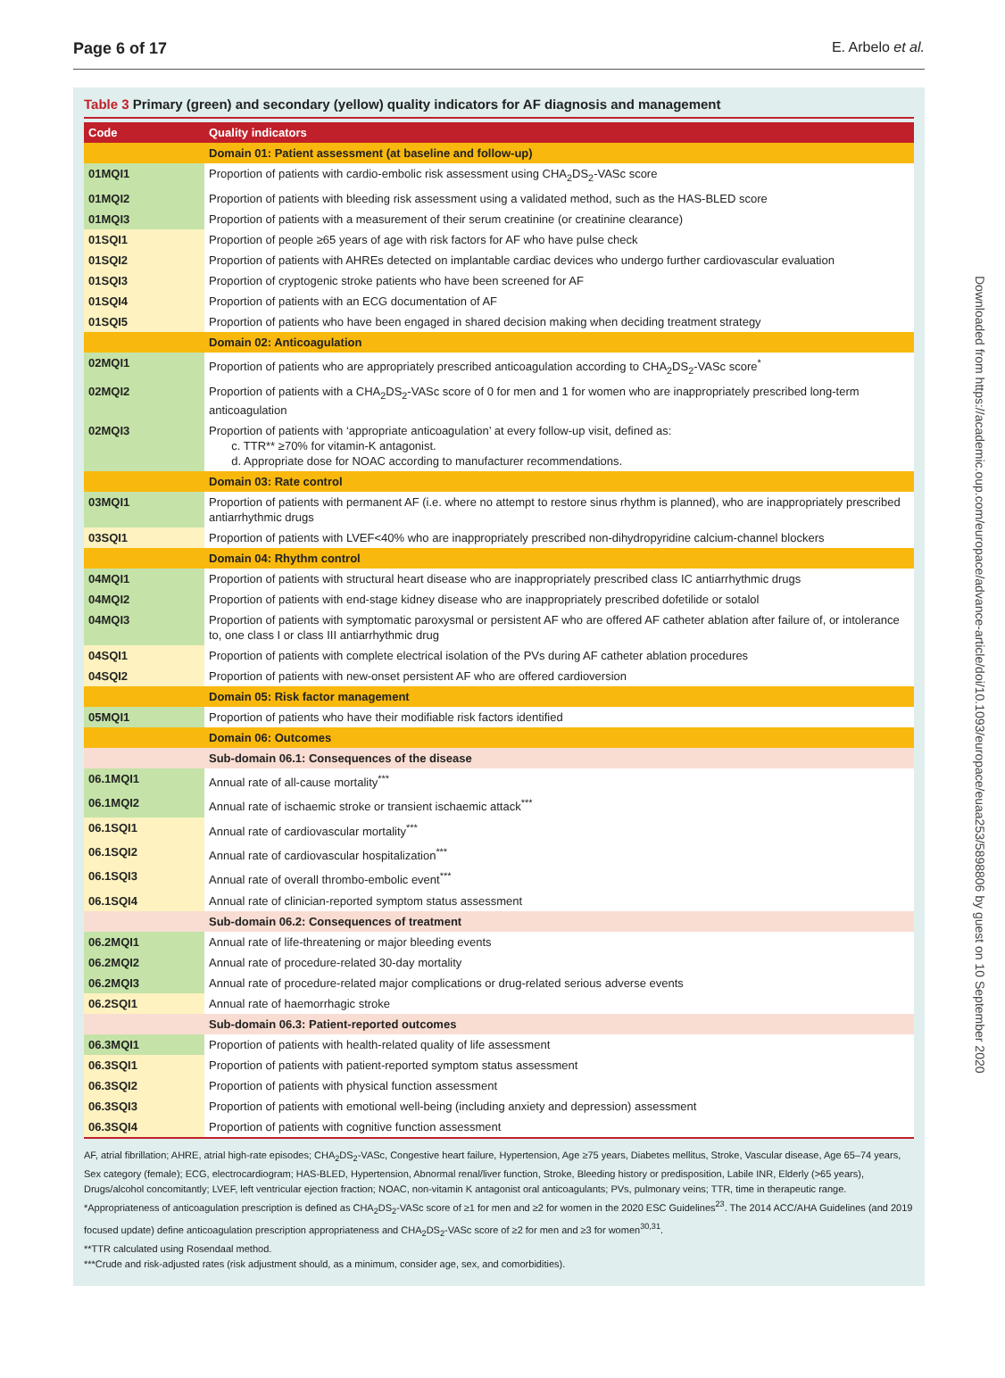Page 6 of 17 E. Arbelo et al.
Downloaded from https://academic.oup.com/europace/advance-article/doi/10.1093/europace/euaa253/5898806 by guest on 10 September 2020
Table 3 Primary (green) and secondary (yellow) quality indicators for AF diagnosis and management
| Code | Quality indicators |
| --- | --- |
| | Domain 01: Patient assessment (at baseline and follow-up) |
| 01MQI1 | Proportion of patients with cardio-embolic risk assessment using CHA<sub>2</sub>DS<sub>2</sub>-VASc score |
| 01MQI2 | Proportion of patients with bleeding risk assessment using a validated method, such as the HAS-BLED score |
| 01MQI3 | Proportion of patients with a measurement of their serum creatinine (or creatinine clearance) |
| 01SQI1 | Proportion of people ≥65 years of age with risk factors for AF who have pulse check |
| 01SQI2 | Proportion of patients with AHREs detected on implantable cardiac devices who undergo further cardiovascular evaluation |
| 01SQI3 | Proportion of cryptogenic stroke patients who have been screened for AF |
| 01SQI4 | Proportion of patients with an ECG documentation of AF |
| 01SQI5 | Proportion of patients who have been engaged in shared decision making when deciding treatment strategy |
| | Domain 02: Anticoagulation |
| 02MQI1 | Proportion of patients who are appropriately prescribed anticoagulation according to CHA<sub>2</sub>DS<sub>2</sub>-VASc score<sup>*</sup> |
| 02MQI2 | Proportion of patients with a CHA<sub>2</sub>DS<sub>2</sub>-VASc score of 0 for men and 1 for women who are inappropriately prescribed long-term anticoagulation |
| 02MQI3 | Proportion of patients with ‘appropriate anticoagulation’ at every follow-up visit, defined as: c. TTR** ≥70% for vitamin-K antagonist. d. Appropriate dose for NOAC according to manufacturer recommendations. |
| | Domain 03: Rate control |
| 03MQI1 | Proportion of patients with permanent AF (i.e. where no attempt to restore sinus rhythm is planned), who are inappropriately prescribed antiarrhythmic drugs |
| 03SQI1 | Proportion of patients with LVEF<40% who are inappropriately prescribed non-dihydropyridine calcium-channel blockers |
| | Domain 04: Rhythm control |
| 04MQI1 | Proportion of patients with structural heart disease who are inappropriately prescribed class IC antiarrhythmic drugs |
| 04MQI2 | Proportion of patients with end-stage kidney disease who are inappropriately prescribed dofetilide or sotalol |
| 04MQI3 | Proportion of patients with symptomatic paroxysmal or persistent AF who are offered AF catheter ablation after failure of, or intolerance to, one class I or class III antiarrhythmic drug |
| 04SQI1 | Proportion of patients with complete electrical isolation of the PVs during AF catheter ablation procedures |
| 04SQI2 | Proportion of patients with new-onset persistent AF who are offered cardioversion |
| | Domain 05: Risk factor management |
| 05MQI1 | Proportion of patients who have their modifiable risk factors identified |
| | Domain 06: Outcomes |
| | Sub-domain 06.1: Consequences of the disease |
| 06.1MQI1 | Annual rate of all-cause mortality<sup>***</sup> |
| 06.1MQI2 | Annual rate of ischaemic stroke or transient ischaemic attack<sup>***</sup> |
| 06.1SQI1 | Annual rate of cardiovascular mortality<sup>***</sup> |
| 06.1SQI2 | Annual rate of cardiovascular hospitalization<sup>***</sup> |
| 06.1SQI3 | Annual rate of overall thrombo-embolic event<sup>***</sup> |
| 06.1SQI4 | Annual rate of clinician-reported symptom status assessment |
| | Sub-domain 06.2: Consequences of treatment |
| 06.2MQI1 | Annual rate of life-threatening or major bleeding events |
| 06.2MQI2 | Annual rate of procedure-related 30-day mortality |
| 06.2MQI3 | Annual rate of procedure-related major complications or drug-related serious adverse events |
| 06.2SQI1 | Annual rate of haemorrhagic stroke |
| | Sub-domain 06.3: Patient-reported outcomes |
| 06.3MQI1 | Proportion of patients with health-related quality of life assessment |
| 06.3SQI1 | Proportion of patients with patient-reported symptom status assessment |
| 06.3SQI2 | Proportion of patients with physical function assessment |
| 06.3SQI3 | Proportion of patients with emotional well-being (including anxiety and depression) assessment |
| 06.3SQI4 | Proportion of patients with cognitive function assessment |
AF, atrial fibrillation; AHRE, atrial high-rate episodes; CHA<sub>2</sub>DS<sub>2</sub>-VASc, Congestive heart failure, Hypertension, Age ≥75 years, Diabetes mellitus, Stroke, Vascular disease, Age 65–74 years, Sex category (female); ECG, electrocardiogram; HAS-BLED, Hypertension, Abnormal renal/liver function, Stroke, Bleeding history or predisposition, Labile INR, Elderly (>65 years), Drugs/alcohol concomitantly; LVEF, left ventricular ejection fraction; NOAC, non-vitamin K antagonist oral anticoagulants; PVs, pulmonary veins; TTR, time in therapeutic range.
*Appropriateness of anticoagulation prescription is defined as CHA<sub>2</sub>DS<sub>2</sub>-VASc score of ≥1 for men and ≥2 for women in the 2020 ESC Guidelines<sup>23</sup>. The 2014 ACC/AHA Guidelines (and 2019 focused update) define anticoagulation prescription appropriateness and CHA<sub>2</sub>DS<sub>2</sub>-VASc score of ≥2 for men and ≥3 for women<sup>30,31</sup>.
**TTR calculated using Rosendaal method.
***Crude and risk-adjusted rates (risk adjustment should, as a minimum, consider age, sex, and comorbidities).